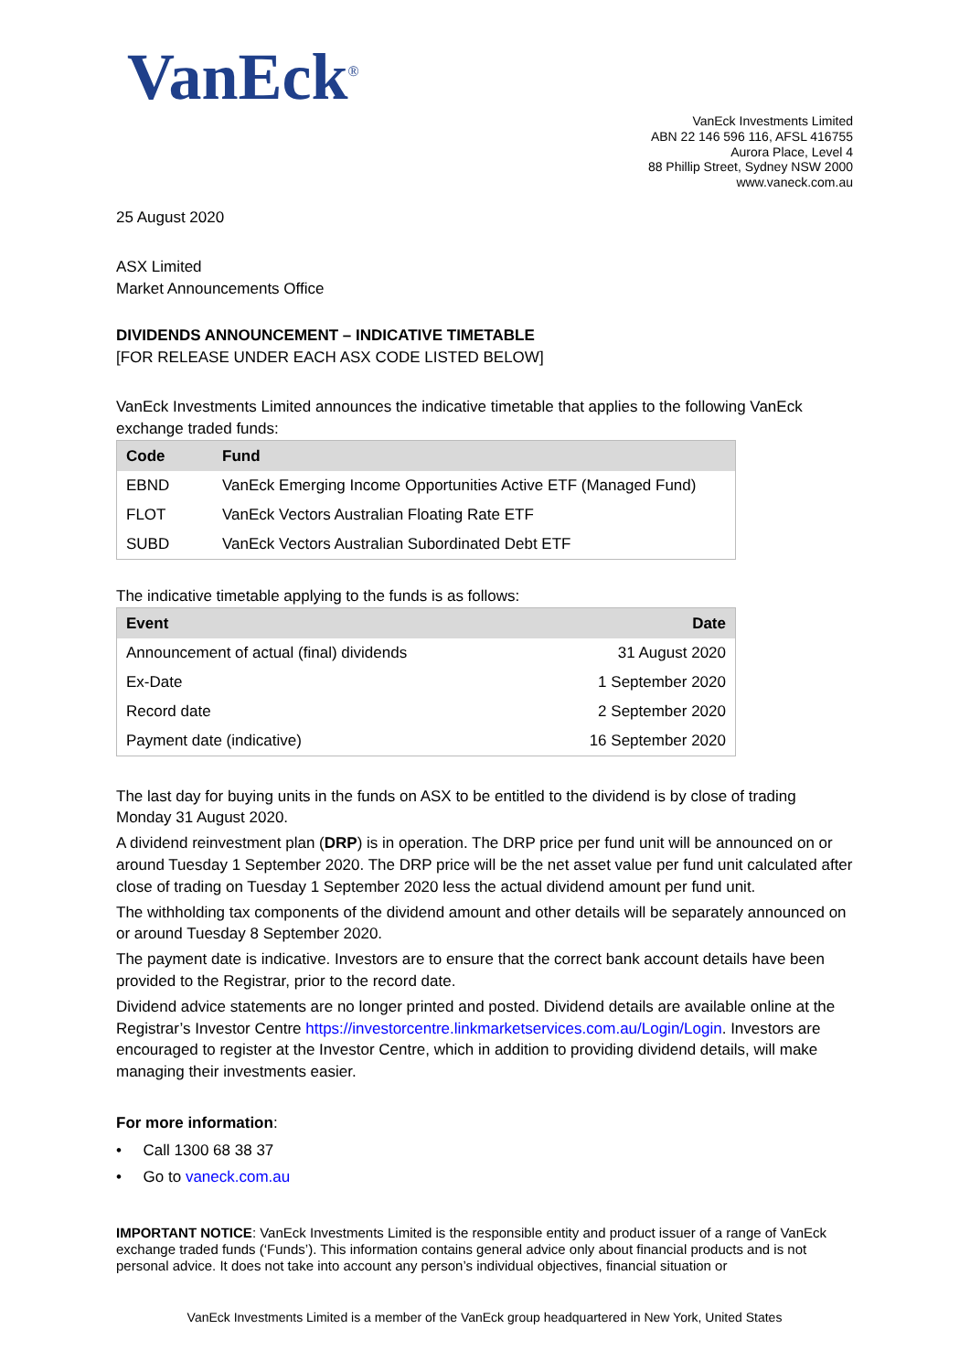VanEck<sup>®</sup>
VanEck Investments Limited
ABN 22 146 596 116, AFSL 416755
Aurora Place, Level 4
88 Phillip Street, Sydney NSW 2000
www.vaneck.com.au
25 August 2020
ASX Limited
Market Announcements Office
DIVIDENDS ANNOUNCEMENT – INDICATIVE TIMETABLE
[FOR RELEASE UNDER EACH ASX CODE LISTED BELOW]
VanEck Investments Limited announces the indicative timetable that applies to the following VanEck exchange traded funds:
| Code | Fund |
| --- | --- |
| EBND | VanEck Emerging Income Opportunities Active ETF (Managed Fund) |
| FLOT | VanEck Vectors Australian Floating Rate ETF |
| SUBD | VanEck Vectors Australian Subordinated Debt ETF |
The indicative timetable applying to the funds is as follows:
| Event | Date |
| --- | --- |
| Announcement of actual (final) dividends | 31 August 2020 |
| Ex-Date | 1 September 2020 |
| Record date | 2 September 2020 |
| Payment date (indicative) | 16 September 2020 |
The last day for buying units in the funds on ASX to be entitled to the dividend is by close of trading Monday 31 August 2020.
A dividend reinvestment plan (DRP) is in operation. The DRP price per fund unit will be announced on or around Tuesday 1 September 2020. The DRP price will be the net asset value per fund unit calculated after close of trading on Tuesday 1 September 2020 less the actual dividend amount per fund unit.
The withholding tax components of the dividend amount and other details will be separately announced on or around Tuesday 8 September 2020.
The payment date is indicative. Investors are to ensure that the correct bank account details have been provided to the Registrar, prior to the record date.
Dividend advice statements are no longer printed and posted. Dividend details are available online at the Registrar’s Investor Centre https://investorcentre.linkmarketservices.com.au/Login/Login. Investors are encouraged to register at the Investor Centre, which in addition to providing dividend details, will make managing their investments easier.
For more information:
• Call 1300 68 38 37
• Go to vaneck.com.au
IMPORTANT NOTICE: VanEck Investments Limited is the responsible entity and product issuer of a range of VanEck exchange traded funds (‘Funds’). This information contains general advice only about financial products and is not personal advice. It does not take into account any person’s individual objectives, financial situation or
VanEck Investments Limited is a member of the VanEck group headquartered in New York, United States